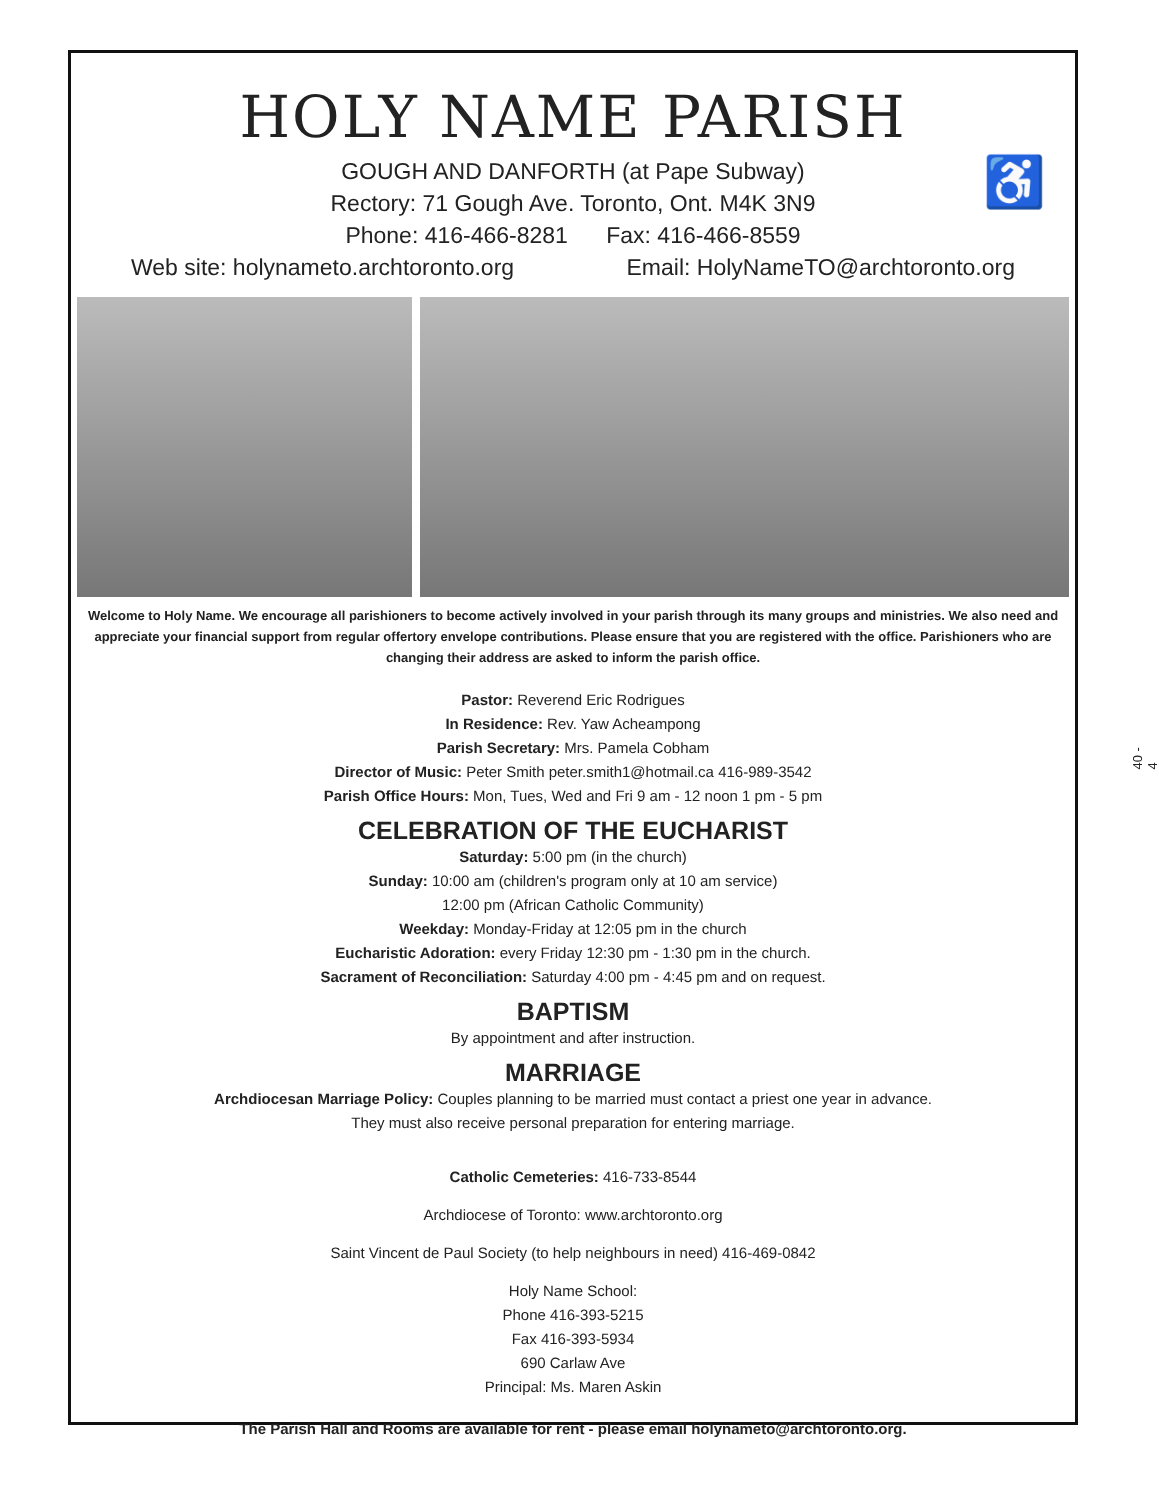HOLY NAME PARISH
♿
GOUGH AND DANFORTH (at Pape Subway)
Rectory: 71 Gough Ave. Toronto, Ont. M4K 3N9
Phone: 416-466-8281 Fax: 416-466-8559
Web site: holynameto.archtoronto.org Email: HolyNameTO@archtoronto.org
Welcome to Holy Name. We encourage all parishioners to become actively involved in your parish through its many groups and ministries. We also need and appreciate your financial support from regular offertory envelope contributions. Please ensure that you are registered with the office. Parishioners who are changing their address are asked to inform the parish office.
Pastor: Reverend Eric Rodrigues
In Residence: Rev. Yaw Acheampong
Parish Secretary: Mrs. Pamela Cobham
Director of Music: Peter Smith peter.smith1@hotmail.ca 416-989-3542
Parish Office Hours: Mon, Tues, Wed and Fri 9 am - 12 noon 1 pm - 5 pm
CELEBRATION OF THE EUCHARIST
Saturday: 5:00 pm (in the church)
Sunday: 10:00 am (children's program only at 10 am service)
12:00 pm (African Catholic Community)
Weekday: Monday-Friday at 12:05 pm in the church
Eucharistic Adoration: every Friday 12:30 pm - 1:30 pm in the church.
Sacrament of Reconciliation: Saturday 4:00 pm - 4:45 pm and on request.
BAPTISM
By appointment and after instruction.
MARRIAGE
Archdiocesan Marriage Policy: Couples planning to be married must contact a priest one year in advance.
They must also receive personal preparation for entering marriage.
Catholic Cemeteries: 416-733-8544
Archdiocese of Toronto: www.archtoronto.org
Saint Vincent de Paul Society (to help neighbours in need) 416-469-0842
Holy Name School:
Phone 416-393-5215
Fax 416-393-5934
690 Carlaw Ave
Principal: Ms. Maren Askin
The Parish Hall and Rooms are available for rent - please email holynameto@archtoronto.org.
40 - 4